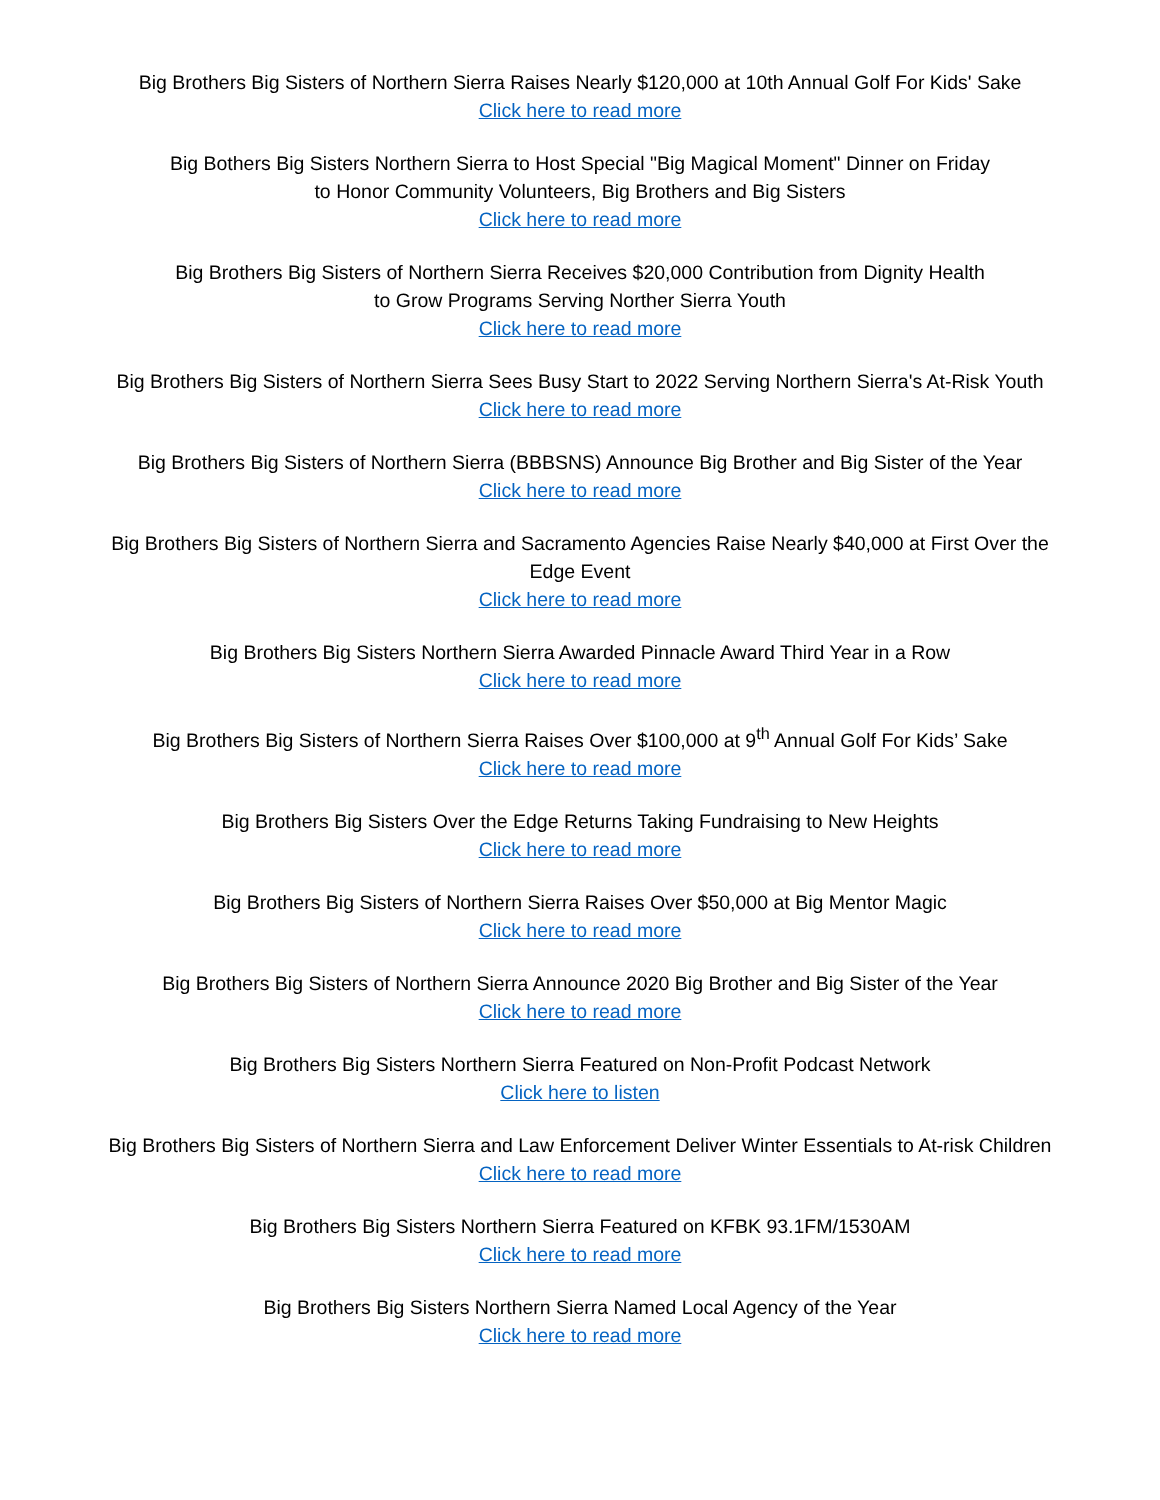Big Brothers Big Sisters of Northern Sierra Raises Nearly $120,000 at 10th Annual Golf For Kids' Sake
Click here to read more
Big Bothers Big Sisters Northern Sierra to Host Special "Big Magical Moment" Dinner on Friday
to Honor Community Volunteers, Big Brothers and Big Sisters
Click here to read more
Big Brothers Big Sisters of Northern Sierra Receives $20,000 Contribution from Dignity Health
to Grow Programs Serving Norther Sierra Youth
Click here to read more
Big Brothers Big Sisters of Northern Sierra Sees Busy Start to 2022 Serving Northern Sierra's At-Risk Youth
Click here to read more
Big Brothers Big Sisters of Northern Sierra (BBBSNS) Announce Big Brother and Big Sister of the Year
Click here to read more
Big Brothers Big Sisters of Northern Sierra and Sacramento Agencies Raise Nearly $40,000 at First Over the
Edge Event
Click here to read more
Big Brothers Big Sisters Northern Sierra Awarded Pinnacle Award Third Year in a Row
Click here to read more
Big Brothers Big Sisters of Northern Sierra Raises Over $100,000 at 9<sup>th</sup> Annual Golf For Kids’ Sake
Click here to read more
Big Brothers Big Sisters Over the Edge Returns Taking Fundraising to New Heights
Click here to read more
Big Brothers Big Sisters of Northern Sierra Raises Over $50,000 at Big Mentor Magic
Click here to read more
Big Brothers Big Sisters of Northern Sierra Announce 2020 Big Brother and Big Sister of the Year
Click here to read more
Big Brothers Big Sisters Northern Sierra Featured on Non-Profit Podcast Network
Click here to listen
Big Brothers Big Sisters of Northern Sierra and Law Enforcement Deliver Winter Essentials to At-risk Children
Click here to read more
Big Brothers Big Sisters Northern Sierra Featured on KFBK 93.1FM/1530AM
Click here to read more
Big Brothers Big Sisters Northern Sierra Named Local Agency of the Year
Click here to read more